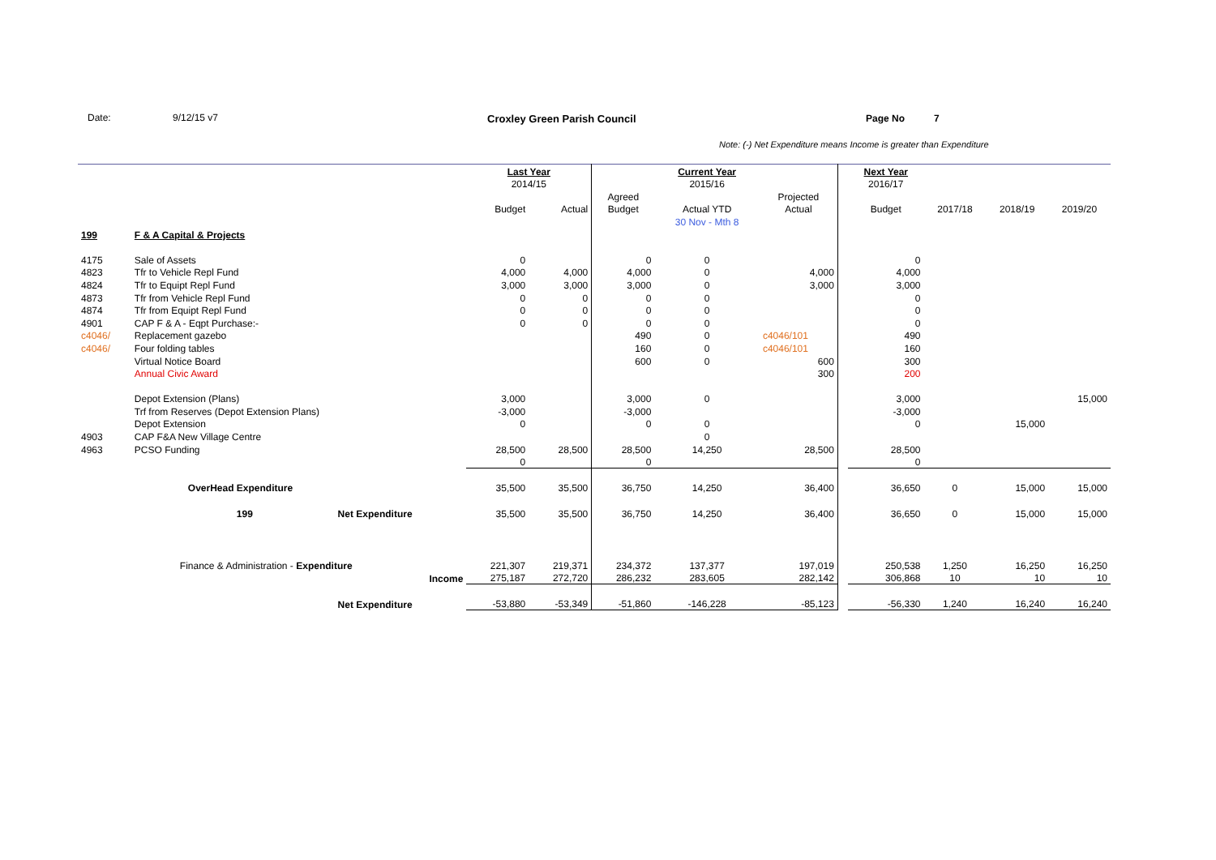Date: 9/12/15 v7 Croxley Green Parish Council Page No 7
Note: (-) Net Expenditure means Income is greater than Expenditure
| | | | Last Year | | | Current Year | | | Next Year | | | |
| --- | --- | --- | --- | --- | --- | --- | --- | --- | --- | --- | --- | --- |
| | | | 2014/15 | | | 2015/16 | | | 2016/17 | | | |
| | | | | | Agreed | | Projected | | | | | |
| | | | Budget | Actual | Budget | Actual YTD | Actual | | Budget | 2017/18 | 2018/19 | 2019/20 |
| | | | | | | 30 Nov - Mth 8 | | | | | | |
| 199 | F & A Capital & Projects | | | | | | | | | | | |
| 4175 | Sale of Assets | | 0 | | 0 | 0 | | | 0 | | | |
| 4823 | Tfr to Vehicle Repl Fund | | 4,000 | 4,000 | 4,000 | 0 | 4,000 | | 4,000 | | | |
| 4824 | Tfr to Equipt Repl Fund | | 3,000 | 3,000 | 3,000 | 0 | 3,000 | | 3,000 | | | |
| 4873 | Tfr from Vehicle Repl Fund | | 0 | 0 | 0 | 0 | | | 0 | | | |
| 4874 | Tfr from Equipt Repl Fund | | 0 | 0 | 0 | 0 | | | 0 | | | |
| 4901 | CAP F & A - Eqpt Purchase:- | | 0 | 0 | 0 | 0 | | | 0 | | | |
| c4046/ | Replacement gazebo | | | | 490 | 0 | c4046/101 | | 490 | | | |
| c4046/ | Four folding tables | | | | 160 | 0 | c4046/101 | | 160 | | | |
| | Virtual Notice Board | | | | 600 | 0 | 600 | | 300 | | | |
| | Annual Civic Award | | | | | | 300 | | 200 | | | |
| | Depot Extension (Plans) | | 3,000 | | 3,000 | 0 | | | 3,000 | | | 15,000 |
| | Trf from Reserves (Depot Extension Plans) | | -3,000 | | -3,000 | | | | -3,000 | | | |
| | Depot Extension | | 0 | | 0 | 0 | | | 0 | | 15,000 | |
| 4903 | CAP F&A New Village Centre | | | | | 0 | | | | | | |
| 4963 | PCSO Funding | | 28,500 | 28,500 | 28,500 | 14,250 | 28,500 | | 28,500 | | | |
| | | | 0 | | 0 | | | | 0 | | | |
| | OverHead Expenditure | | 35,500 | 35,500 | 36,750 | 14,250 | 36,400 | | 36,650 | 0 | 15,000 | 15,000 |
| | 199 | Net Expenditure | 35,500 | 35,500 | 36,750 | 14,250 | 36,400 | | 36,650 | 0 | 15,000 | 15,000 |
| | Finance & Administration - Expenditure | | 221,307 | 219,371 | 234,372 | 137,377 | 197,019 | | 250,538 | 1,250 | 16,250 | 16,250 |
| | Income | | 275,187 | 272,720 | 286,232 | 283,605 | 282,142 | | 306,868 | 10 | 10 | 10 |
| | | Net Expenditure | -53,880 | -53,349 | -51,860 | -146,228 | -85,123 | | -56,330 | 1,240 | 16,240 | 16,240 |